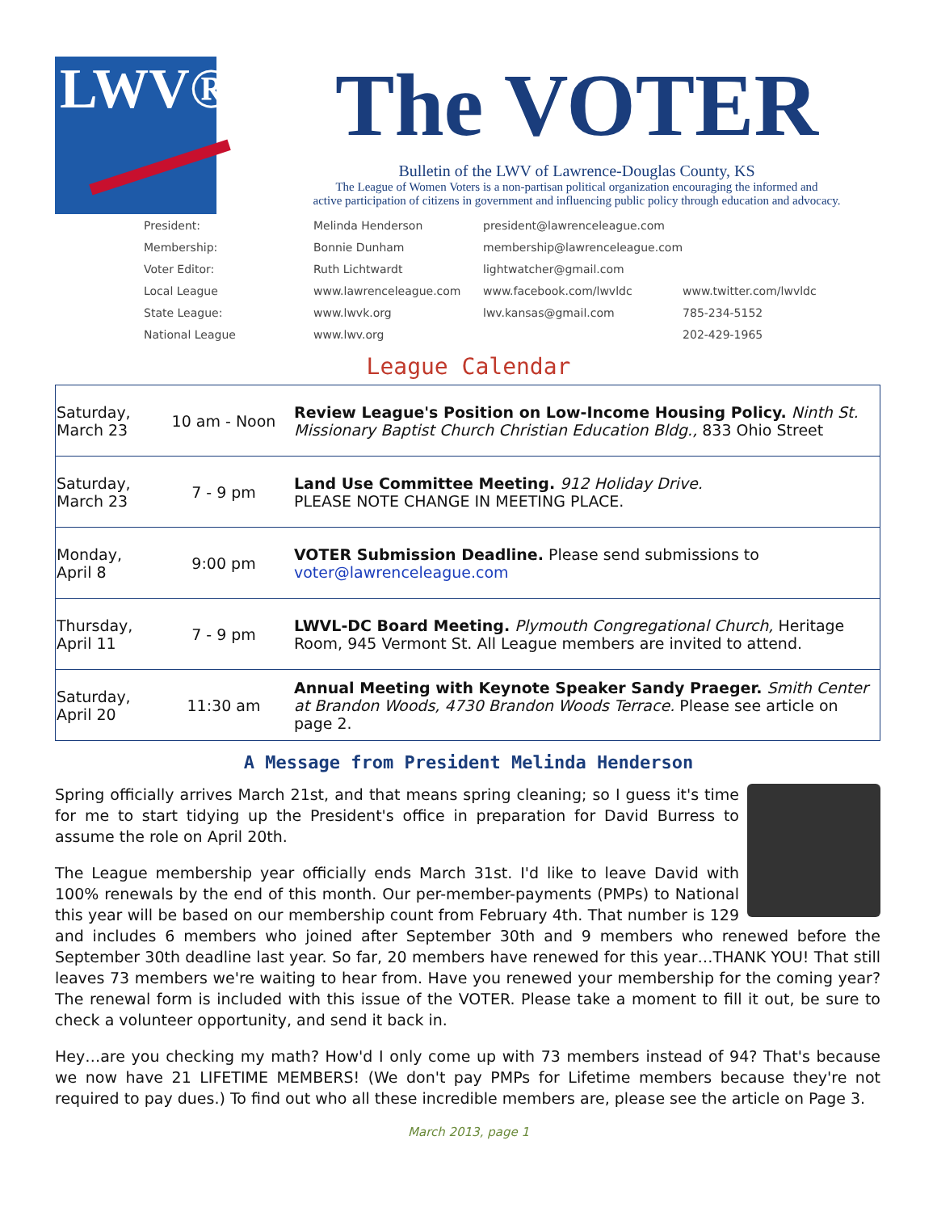LWV®
The VOTER
Bulletin of the LWV of Lawrence-Douglas County, KS
The League of Women Voters is a non-partisan political organization encouraging the informed and
active participation of citizens in government and influencing public policy through education and advocacy.
| President: | Melinda Henderson | president@lawrenceleague.com | |
| Membership: | Bonnie Dunham | membership@lawrenceleague.com | |
| Voter Editor: | Ruth Lichtwardt | lightwatcher@gmail.com | |
| Local League | www.lawrenceleague.com | www.facebook.com/lwvldc | www.twitter.com/lwvldc |
| State League: | www.lwvk.org | lwv.kansas@gmail.com | 785-234-5152 |
| National League | www.lwv.org | | 202-429-1965 |
League Calendar
| Saturday, March 23 | 10 am - Noon | Review League's Position on Low-Income Housing Policy. Ninth St. Missionary Baptist Church Christian Education Bldg., 833 Ohio Street |
| Saturday, March 23 | 7 - 9 pm | Land Use Committee Meeting. 912 Holiday Drive. PLEASE NOTE CHANGE IN MEETING PLACE. |
| Monday, April 8 | 9:00 pm | VOTER Submission Deadline. Please send submissions to voter@lawrenceleague.com |
| Thursday, April 11 | 7 - 9 pm | LWVL-DC Board Meeting. Plymouth Congregational Church, Heritage Room, 945 Vermont St. All League members are invited to attend. |
| Saturday, April 20 | 11:30 am | Annual Meeting with Keynote Speaker Sandy Praeger. Smith Center at Brandon Woods, 4730 Brandon Woods Terrace. Please see article on page 2. |
A Message from President Melinda Henderson
Spring officially arrives March 21st, and that means spring cleaning; so I guess it's time for me to start tidying up the President's office in preparation for David Burress to assume the role on April 20th.
The League membership year officially ends March 31st. I'd like to leave David with 100% renewals by the end of this month. Our per-member-payments (PMPs) to National this year will be based on our membership count from February 4th. That number is 129 and includes 6 members who joined after September 30th and 9 members who renewed before the September 30th deadline last year. So far, 20 members have renewed for this year…THANK YOU! That still leaves 73 members we're waiting to hear from. Have you renewed your membership for the coming year? The renewal form is included with this issue of the VOTER. Please take a moment to fill it out, be sure to check a volunteer opportunity, and send it back in.
Hey…are you checking my math? How'd I only come up with 73 members instead of 94? That's because we now have 21 LIFETIME MEMBERS! (We don't pay PMPs for Lifetime members because they're not required to pay dues.) To find out who all these incredible members are, please see the article on Page 3.
March 2013, page 1